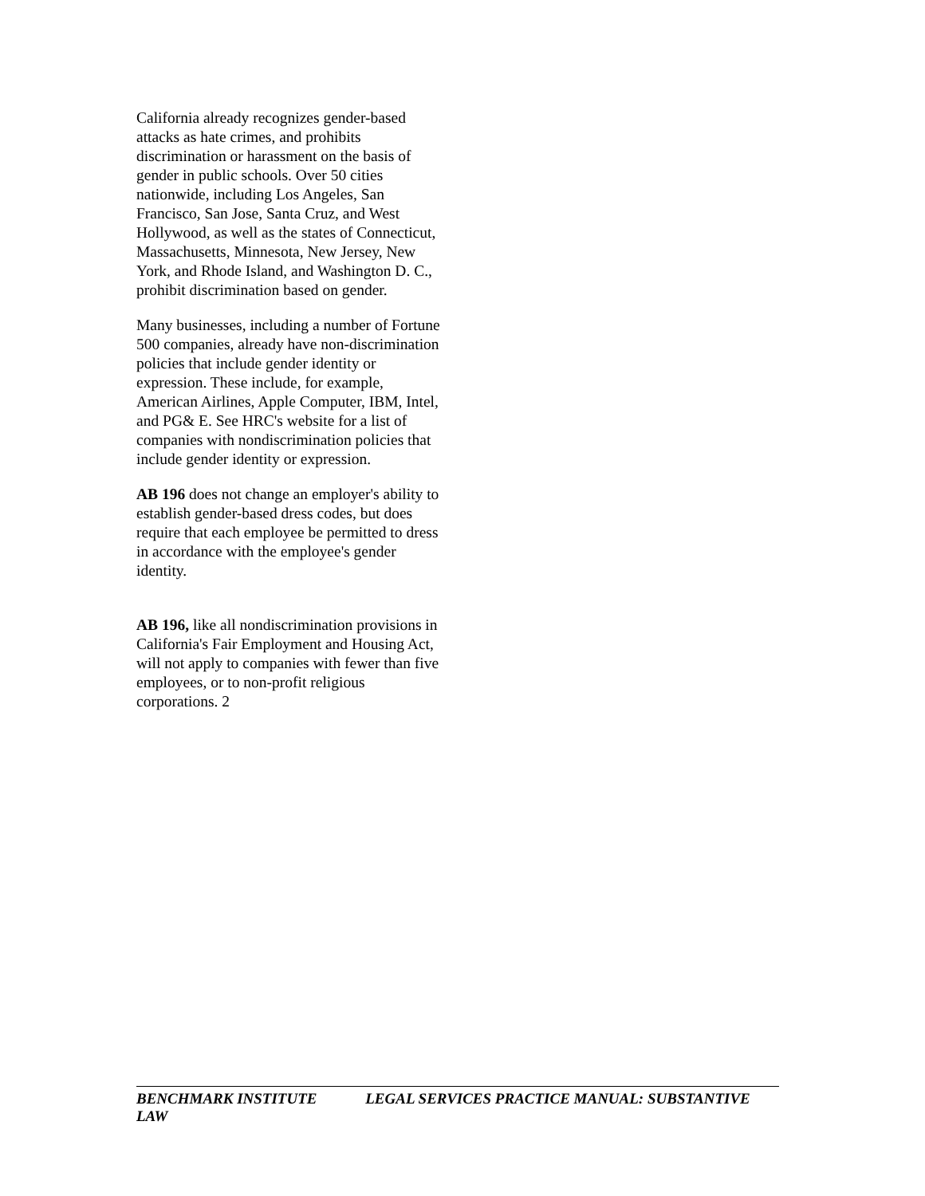California already recognizes gender-based attacks as hate crimes, and prohibits discrimination or harassment on the basis of gender in public schools. Over 50 cities nationwide, including Los Angeles, San Francisco, San Jose, Santa Cruz, and West Hollywood, as well as the states of Connecticut, Massachusetts, Minnesota, New Jersey, New York, and Rhode Island, and Washington D. C., prohibit discrimination based on gender.
Many businesses, including a number of Fortune 500 companies, already have non-discrimination policies that include gender identity or expression. These include, for example, American Airlines, Apple Computer, IBM, Intel, and PG& E. See HRC's website for a list of companies with nondiscrimination policies that include gender identity or expression.
AB 196 does not change an employer's ability to establish gender-based dress codes, but does require that each employee be permitted to dress in accordance with the employee's gender
identity.
AB 196, like all nondiscrimination provisions in California's Fair Employment and Housing Act, will not apply to companies with fewer than five employees, or to non-profit religious
corporations. 2
BENCHMARK INSTITUTE LEGAL SERVICES PRACTICE MANUAL: SUBSTANTIVE LAW